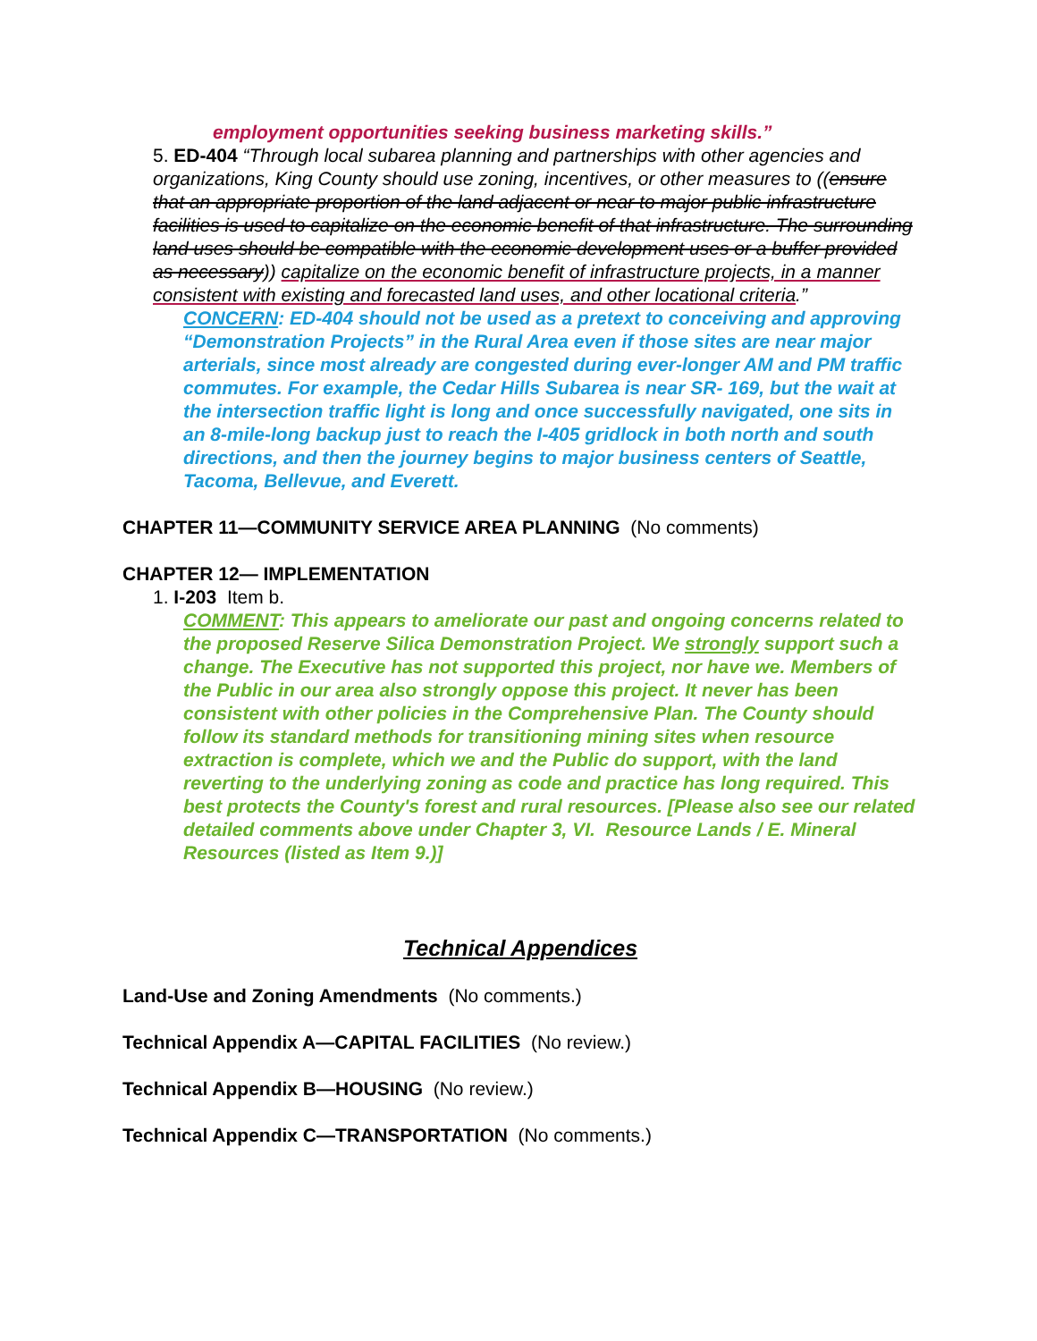employment opportunities seeking business marketing skills.”
5. ED-404 “Through local subarea planning and partnerships with other agencies and organizations, King County should use zoning, incentives, or other measures to ((ensure that an appropriate proportion of the land adjacent or near to major public infrastructure facilities is used to capitalize on the economic benefit of that infrastructure. The surrounding land uses should be compatible with the economic development uses or a buffer provided as necessary)) capitalize on the economic benefit of infrastructure projects, in a manner consistent with existing and forecasted land uses, and other locational criteria.”
CONCERN: ED-404 should not be used as a pretext to conceiving and approving “Demonstration Projects” in the Rural Area even if those sites are near major arterials, since most already are congested during ever-longer AM and PM traffic commutes. For example, the Cedar Hills Subarea is near SR- 169, but the wait at the intersection traffic light is long and once successfully navigated, one sits in an 8-mile-long backup just to reach the I-405 gridlock in both north and south directions, and then the journey begins to major business centers of Seattle, Tacoma, Bellevue, and Everett.
CHAPTER 11—COMMUNITY SERVICE AREA PLANNING (No comments)
CHAPTER 12— IMPLEMENTATION
1. I-203 Item b.
COMMENT: This appears to ameliorate our past and ongoing concerns related to the proposed Reserve Silica Demonstration Project. We strongly support such a change. The Executive has not supported this project, nor have we. Members of the Public in our area also strongly oppose this project. It never has been consistent with other policies in the Comprehensive Plan. The County should follow its standard methods for transitioning mining sites when resource extraction is complete, which we and the Public do support, with the land reverting to the underlying zoning as code and practice has long required. This best protects the County's forest and rural resources. [Please also see our related detailed comments above under Chapter 3, VI. Resource Lands / E. Mineral Resources (listed as Item 9.)]
Technical Appendices
Land-Use and Zoning Amendments (No comments.)
Technical Appendix A—CAPITAL FACILITIES (No review.)
Technical Appendix B—HOUSING (No review.)
Technical Appendix C—TRANSPORTATION (No comments.)